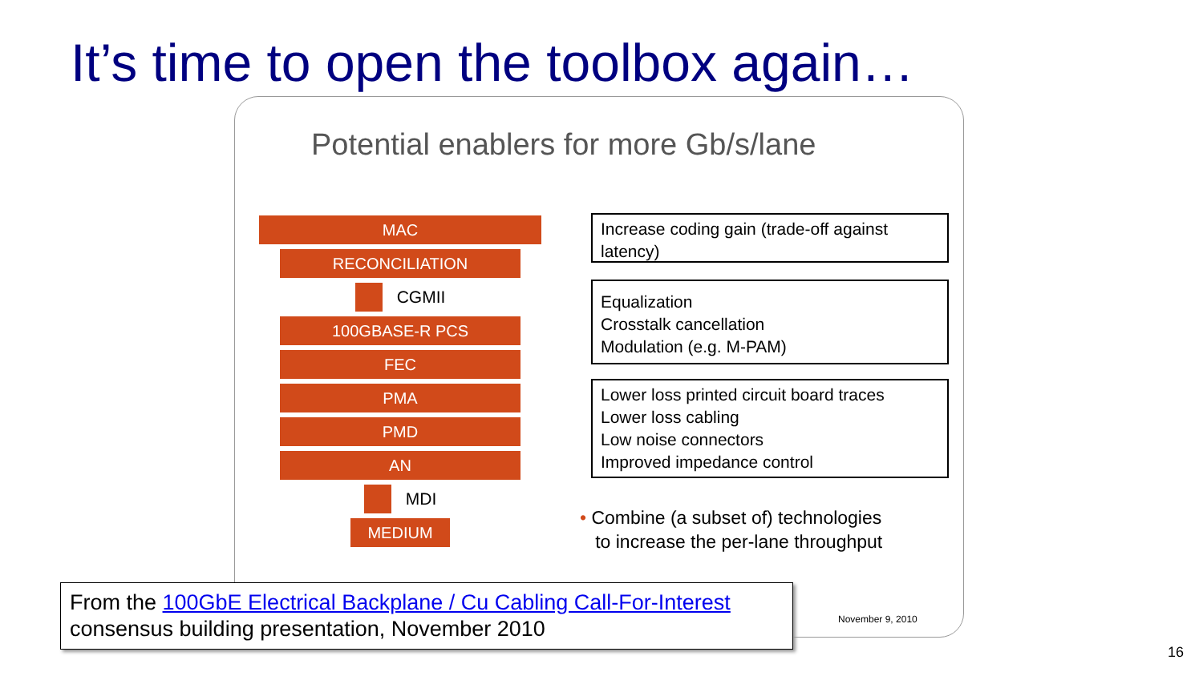It’s time to open the toolbox again…
Potential enablers for more Gb/s/lane
MAC
RECONCILIATION
CGMII
100GBASE-R PCS
FEC
PMA
PMD
AN
MDI
MEDIUM
Increase coding gain (trade-off against latency)
Equalization
Crosstalk cancellation
Modulation (e.g. M-PAM)
Lower loss printed circuit board traces
Lower loss cabling
Low noise connectors
Improved impedance control
• Combine (a subset of) technologies
to increase the per-lane throughput
November 9, 2010
From the 100GbE Electrical Backplane / Cu Cabling Call-For-Interest
consensus building presentation, November 2010
16